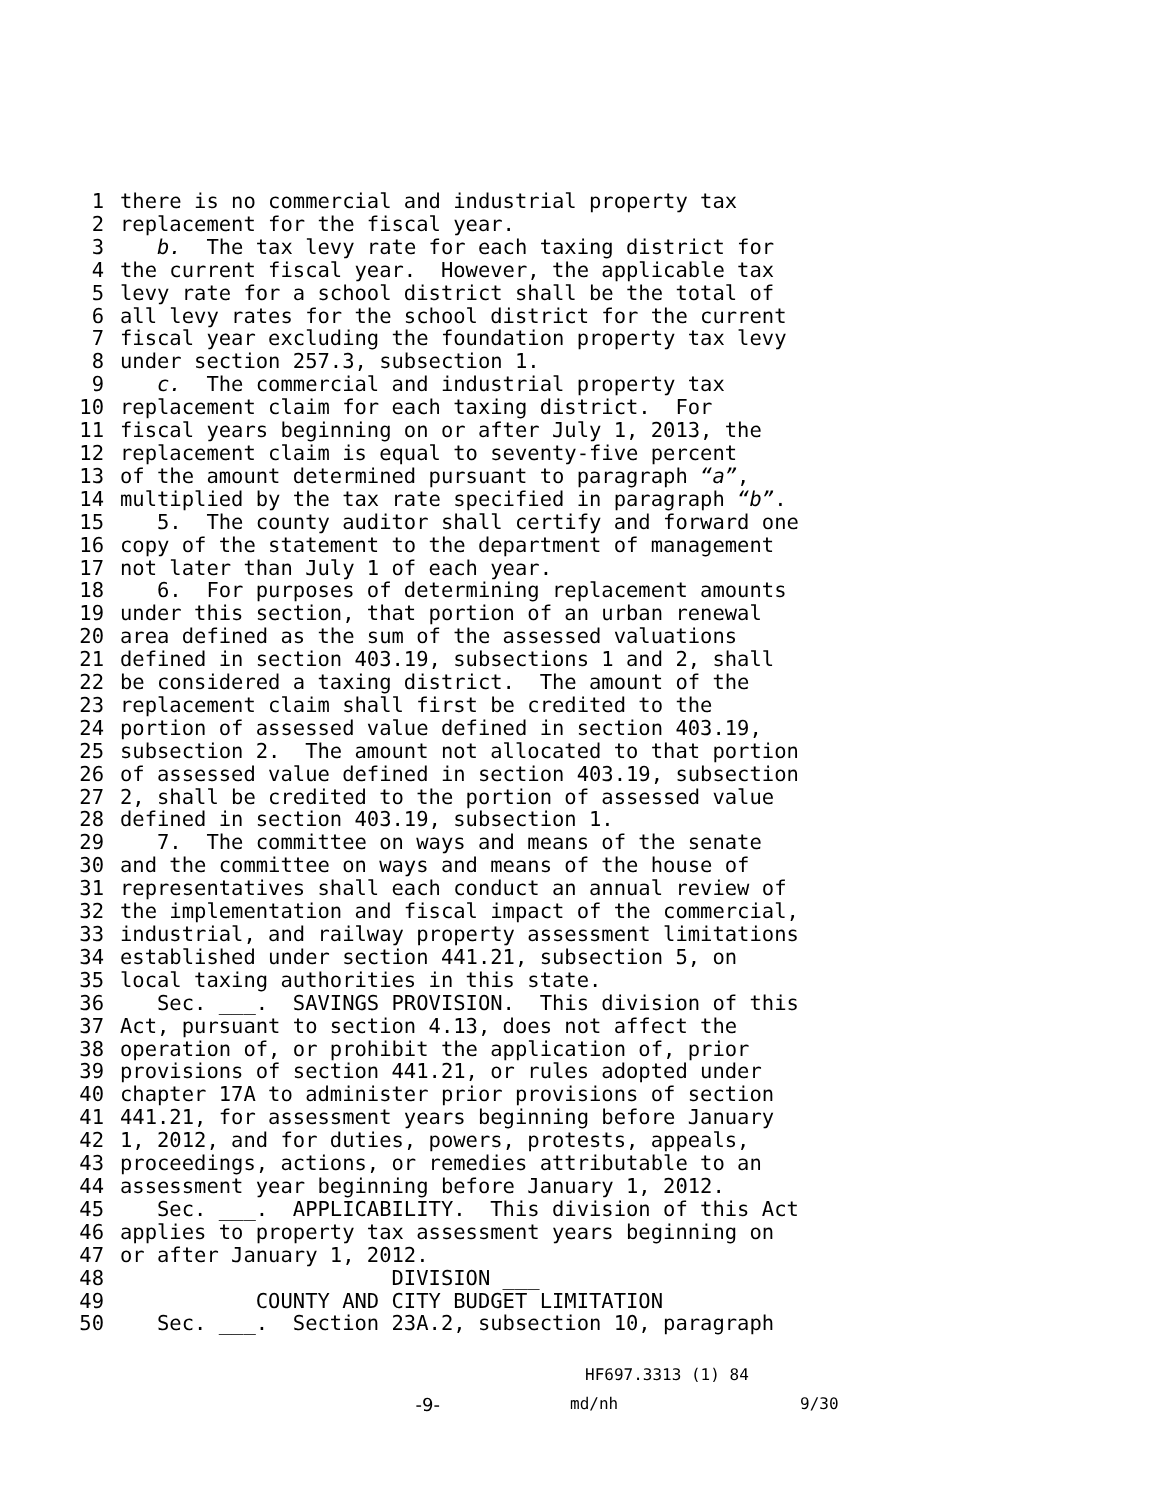1 there is no commercial and industrial property tax
2 replacement for the fiscal year.
3 b. The tax levy rate for each taxing district for
4 the current fiscal year. However, the applicable tax
5 levy rate for a school district shall be the total of
6 all levy rates for the school district for the current
7 fiscal year excluding the foundation property tax levy
8 under section 257.3, subsection 1.
9 c. The commercial and industrial property tax
10 replacement claim for each taxing district. For
11 fiscal years beginning on or after July 1, 2013, the
12 replacement claim is equal to seventy-five percent
13 of the amount determined pursuant to paragraph “a”,
14 multiplied by the tax rate specified in paragraph “b”.
15 5. The county auditor shall certify and forward one
16 copy of the statement to the department of management
17 not later than July 1 of each year.
18 6. For purposes of determining replacement amounts
19 under this section, that portion of an urban renewal
20 area defined as the sum of the assessed valuations
21 defined in section 403.19, subsections 1 and 2, shall
22 be considered a taxing district. The amount of the
23 replacement claim shall first be credited to the
24 portion of assessed value defined in section 403.19,
25 subsection 2. The amount not allocated to that portion
26 of assessed value defined in section 403.19, subsection
27 2, shall be credited to the portion of assessed value
28 defined in section 403.19, subsection 1.
29 7. The committee on ways and means of the senate
30 and the committee on ways and means of the house of
31 representatives shall each conduct an annual review of
32 the implementation and fiscal impact of the commercial,
33 industrial, and railway property assessment limitations
34 established under section 441.21, subsection 5, on
35 local taxing authorities in this state.
36 Sec. ___. SAVINGS PROVISION. This division of this
37 Act, pursuant to section 4.13, does not affect the
38 operation of, or prohibit the application of, prior
39 provisions of section 441.21, or rules adopted under
40 chapter 17A to administer prior provisions of section
41 441.21, for assessment years beginning before January
42 1, 2012, and for duties, powers, protests, appeals,
43 proceedings, actions, or remedies attributable to an
44 assessment year beginning before January 1, 2012.
45 Sec. ___. APPLICABILITY. This division of this Act
46 applies to property tax assessment years beginning on
47 or after January 1, 2012.
48 DIVISION ___
49 COUNTY AND CITY BUDGET LIMITATION
50 Sec. ___. Section 23A.2, subsection 10, paragraph
HF697.3313 (1) 84
-9- md/nh 9/30